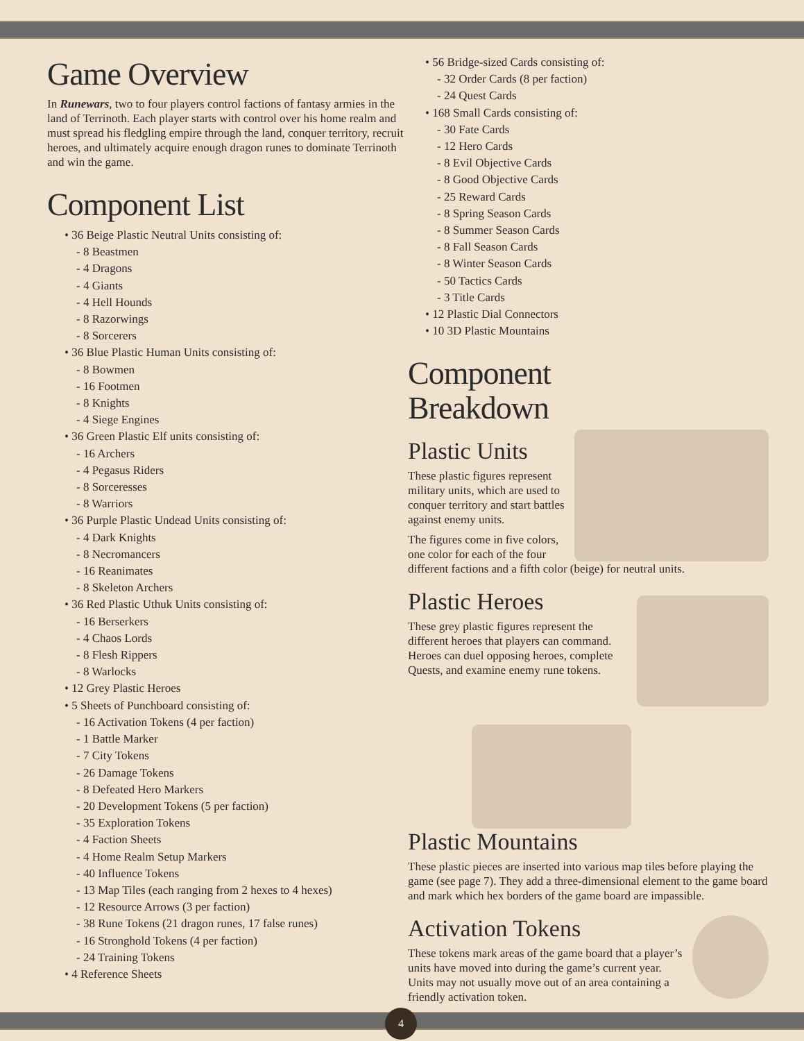Game Overview
In Runewars, two to four players control factions of fantasy armies in the land of Terrinoth. Each player starts with control over his home realm and must spread his fledgling empire through the land, conquer territory, recruit heroes, and ultimately acquire enough dragon runes to dominate Terrinoth and win the game.
Component List
• 36 Beige Plastic Neutral Units consisting of:
- 8 Beastmen
- 4 Dragons
- 4 Giants
- 4 Hell Hounds
- 8 Razorwings
- 8 Sorcerers
• 36 Blue Plastic Human Units consisting of:
- 8 Bowmen
- 16 Footmen
- 8 Knights
- 4 Siege Engines
• 36 Green Plastic Elf units consisting of:
- 16 Archers
- 4 Pegasus Riders
- 8 Sorceresses
- 8 Warriors
• 36 Purple Plastic Undead Units consisting of:
- 4 Dark Knights
- 8 Necromancers
- 16 Reanimates
- 8 Skeleton Archers
• 36 Red Plastic Uthuk Units consisting of:
- 16 Berserkers
- 4 Chaos Lords
- 8 Flesh Rippers
- 8 Warlocks
• 12 Grey Plastic Heroes
• 5 Sheets of Punchboard consisting of:
- 16 Activation Tokens (4 per faction)
- 1 Battle Marker
- 7 City Tokens
- 26 Damage Tokens
- 8 Defeated Hero Markers
- 20 Development Tokens (5 per faction)
- 35 Exploration Tokens
- 4 Faction Sheets
- 4 Home Realm Setup Markers
- 40 Influence Tokens
- 13 Map Tiles (each ranging from 2 hexes to 4 hexes)
- 12 Resource Arrows (3 per faction)
- 38 Rune Tokens (21 dragon runes, 17 false runes)
- 16 Stronghold Tokens (4 per faction)
- 24 Training Tokens
• 4 Reference Sheets
• 56 Bridge-sized Cards consisting of:
- 32 Order Cards (8 per faction)
- 24 Quest Cards
• 168 Small Cards consisting of:
- 30 Fate Cards
- 12 Hero Cards
- 8 Evil Objective Cards
- 8 Good Objective Cards
- 25 Reward Cards
- 8 Spring Season Cards
- 8 Summer Season Cards
- 8 Fall Season Cards
- 8 Winter Season Cards
- 50 Tactics Cards
- 3 Title Cards
• 12 Plastic Dial Connectors
• 10 3D Plastic Mountains
Component
Breakdown
Plastic Units
These plastic figures represent military units, which are used to conquer territory and start battles against enemy units.
The figures come in five colors, one color for each of the four different factions and a fifth color (beige) for neutral units.
Plastic Heroes
These grey plastic figures represent the different heroes that players can command. Heroes can duel opposing heroes, complete Quests, and examine enemy rune tokens.
Plastic Mountains
These plastic pieces are inserted into various map tiles before playing the game (see page 7). They add a three-dimensional element to the game board and mark which hex borders of the game board are impassible.
Activation Tokens
These tokens mark areas of the game board that a player’s units have moved into during the game’s current year. Units may not usually move out of an area containing a friendly activation token.
4